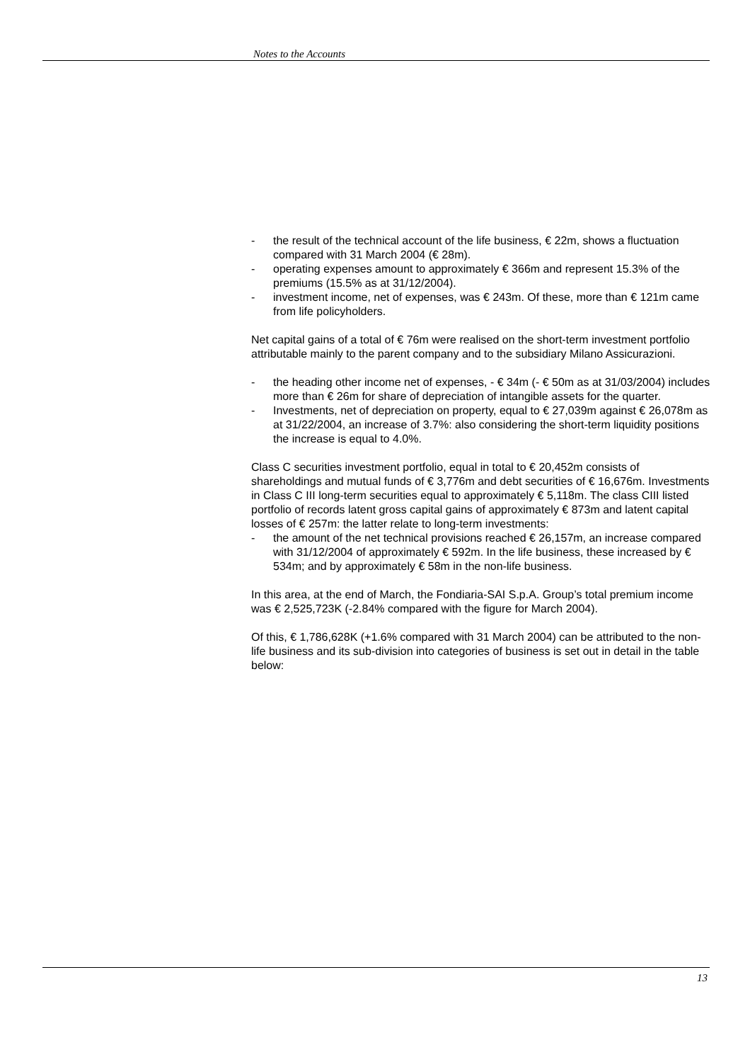Notes to the Accounts
- the result of the technical account of the life business, € 22m, shows a fluctuation compared with 31 March 2004 (€ 28m).
- operating expenses amount to approximately € 366m and represent 15.3% of the premiums (15.5% as at 31/12/2004).
- investment income, net of expenses, was € 243m. Of these, more than € 121m came from life policyholders.
Net capital gains of a total of € 76m were realised on the short-term investment portfolio attributable mainly to the parent company and to the subsidiary Milano Assicurazioni.
- the heading other income net of expenses, - € 34m (- € 50m as at 31/03/2004) includes more than € 26m for share of depreciation of intangible assets for the quarter.
- Investments, net of depreciation on property, equal to € 27,039m against € 26,078m as at 31/22/2004, an increase of 3.7%: also considering the short-term liquidity positions the increase is equal to 4.0%.
Class C securities investment portfolio, equal in total to € 20,452m consists of shareholdings and mutual funds of € 3,776m and debt securities of € 16,676m. Investments in Class C III long-term securities equal to approximately € 5,118m. The class CIII listed portfolio of records latent gross capital gains of approximately € 873m and latent capital losses of € 257m: the latter relate to long-term investments:
- the amount of the net technical provisions reached € 26,157m, an increase compared with 31/12/2004 of approximately € 592m. In the life business, these increased by € 534m; and by approximately € 58m in the non-life business.
In this area, at the end of March, the Fondiaria-SAI S.p.A. Group’s total premium income was € 2,525,723K (-2.84% compared with the figure for March 2004).
Of this, € 1,786,628K (+1.6% compared with 31 March 2004) can be attributed to the non-life business and its sub-division into categories of business is set out in detail in the table below:
13